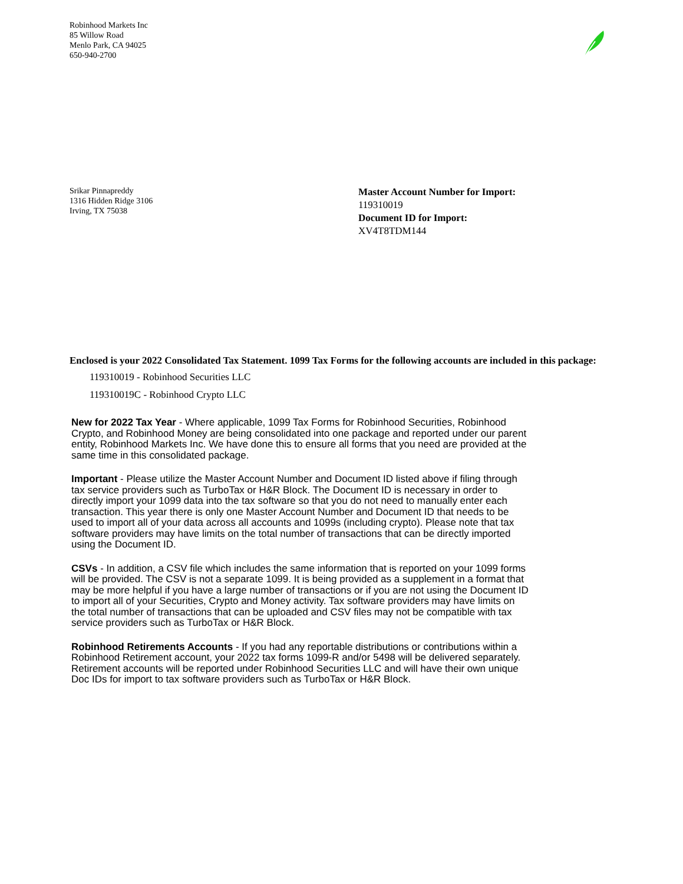Robinhood Markets Inc
85 Willow Road
Menlo Park, CA 94025
650-940-2700
Srikar Pinnapreddy
1316 Hidden Ridge 3106
Irving, TX 75038
Master Account Number for Import:
119310019
Document ID for Import:
XV4T8TDM144
Enclosed is your 2022 Consolidated Tax Statement. 1099 Tax Forms for the following accounts are included in this package:
119310019 - Robinhood Securities LLC
119310019C - Robinhood Crypto LLC
New for 2022 Tax Year - Where applicable, 1099 Tax Forms for Robinhood Securities, Robinhood Crypto, and Robinhood Money are being consolidated into one package and reported under our parent entity, Robinhood Markets Inc. We have done this to ensure all forms that you need are provided at the same time in this consolidated package.
Important - Please utilize the Master Account Number and Document ID listed above if filing through tax service providers such as TurboTax or H&R Block. The Document ID is necessary in order to directly import your 1099 data into the tax software so that you do not need to manually enter each transaction. This year there is only one Master Account Number and Document ID that needs to be used to import all of your data across all accounts and 1099s (including crypto). Please note that tax software providers may have limits on the total number of transactions that can be directly imported using the Document ID.
CSVs - In addition, a CSV file which includes the same information that is reported on your 1099 forms will be provided. The CSV is not a separate 1099. It is being provided as a supplement in a format that may be more helpful if you have a large number of transactions or if you are not using the Document ID to import all of your Securities, Crypto and Money activity. Tax software providers may have limits on the total number of transactions that can be uploaded and CSV files may not be compatible with tax service providers such as TurboTax or H&R Block.
Robinhood Retirements Accounts - If you had any reportable distributions or contributions within a Robinhood Retirement account, your 2022 tax forms 1099-R and/or 5498 will be delivered separately. Retirement accounts will be reported under Robinhood Securities LLC and will have their own unique Doc IDs for import to tax software providers such as TurboTax or H&R Block.